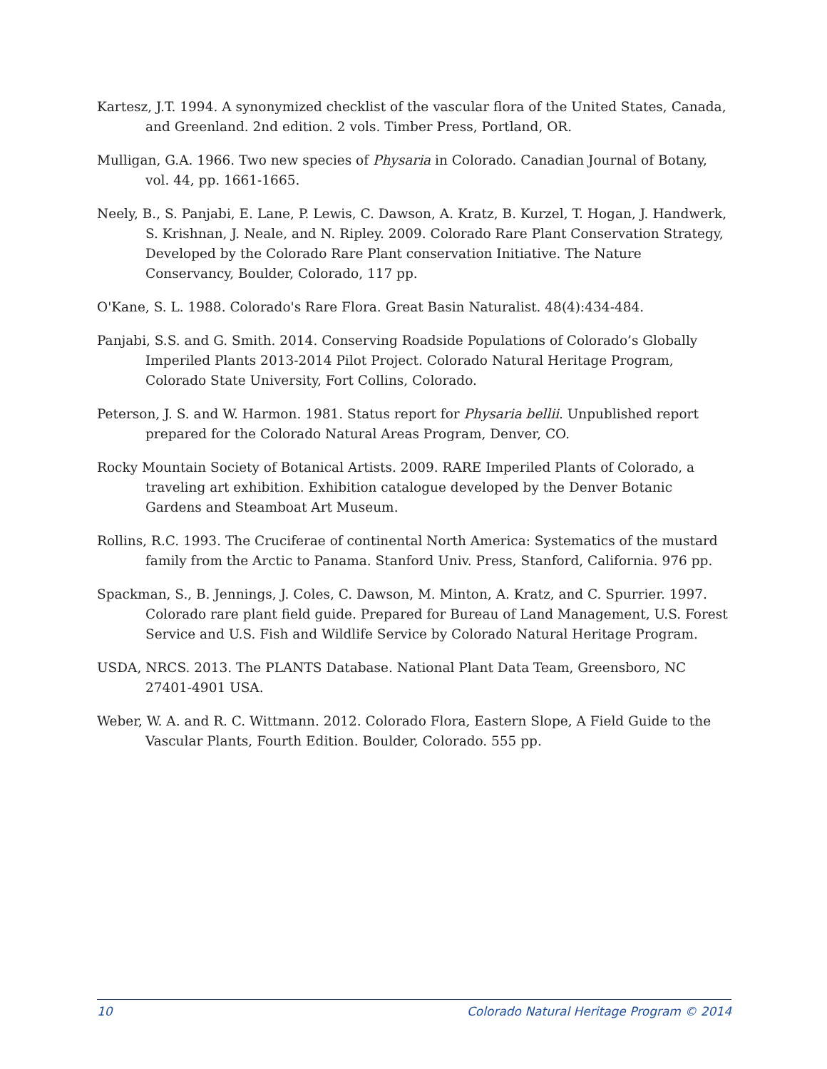Kartesz, J.T. 1994. A synonymized checklist of the vascular flora of the United States, Canada, and Greenland. 2nd edition. 2 vols. Timber Press, Portland, OR.
Mulligan, G.A. 1966. Two new species of Physaria in Colorado. Canadian Journal of Botany, vol. 44, pp. 1661-1665.
Neely, B., S. Panjabi, E. Lane, P. Lewis, C. Dawson, A. Kratz, B. Kurzel, T. Hogan, J. Handwerk, S. Krishnan, J. Neale, and N. Ripley. 2009. Colorado Rare Plant Conservation Strategy, Developed by the Colorado Rare Plant conservation Initiative. The Nature Conservancy, Boulder, Colorado, 117 pp.
O'Kane, S. L. 1988. Colorado's Rare Flora. Great Basin Naturalist. 48(4):434-484.
Panjabi, S.S. and G. Smith. 2014. Conserving Roadside Populations of Colorado’s Globally Imperiled Plants 2013-2014 Pilot Project. Colorado Natural Heritage Program, Colorado State University, Fort Collins, Colorado.
Peterson, J. S. and W. Harmon. 1981. Status report for Physaria bellii. Unpublished report prepared for the Colorado Natural Areas Program, Denver, CO.
Rocky Mountain Society of Botanical Artists. 2009. RARE Imperiled Plants of Colorado, a traveling art exhibition. Exhibition catalogue developed by the Denver Botanic Gardens and Steamboat Art Museum.
Rollins, R.C. 1993. The Cruciferae of continental North America: Systematics of the mustard family from the Arctic to Panama. Stanford Univ. Press, Stanford, California. 976 pp.
Spackman, S., B. Jennings, J. Coles, C. Dawson, M. Minton, A. Kratz, and C. Spurrier. 1997. Colorado rare plant field guide. Prepared for Bureau of Land Management, U.S. Forest Service and U.S. Fish and Wildlife Service by Colorado Natural Heritage Program.
USDA, NRCS. 2013. The PLANTS Database. National Plant Data Team, Greensboro, NC 27401-4901 USA.
Weber, W. A. and R. C. Wittmann. 2012. Colorado Flora, Eastern Slope, A Field Guide to the Vascular Plants, Fourth Edition. Boulder, Colorado. 555 pp.
10 Colorado Natural Heritage Program © 2014